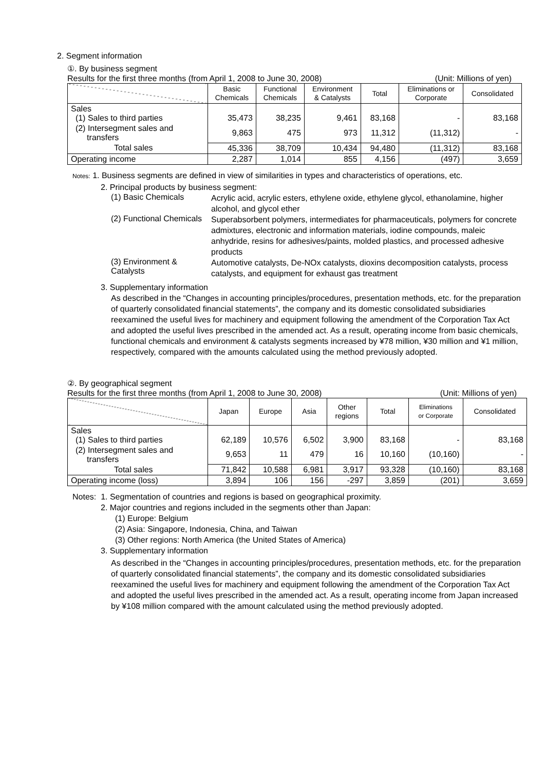2. Segment information
①. By business segment
Results for the first three months (from April 1, 2008 to June 30, 2008) (Unit: Millions of yen)
| | Basic Chemicals | Functional Chemicals | Environment & Catalysts | Total | Eliminations or Corporate | Consolidated |
| --- | --- | --- | --- | --- | --- | --- |
| Sales (1) Sales to third parties | 35,473 | 38,235 | 9,461 | 83,168 | - | 83,168 |
| (2) Intersegment sales and transfers | 9,863 | 475 | 973 | 11,312 | (11,312) | - |
| Total sales | 45,336 | 38,709 | 10,434 | 94,480 | (11,312) | 83,168 |
| Operating income | 2,287 | 1,014 | 855 | 4,156 | (497) | 3,659 |
Notes: 1. Business segments are defined in view of similarities in types and characteristics of operations, etc.
2. Principal products by business segment:
(1) Basic Chemicals
Acrylic acid, acrylic esters, ethylene oxide, ethylene glycol, ethanolamine, higher alcohol, and glycol ether
(2) Functional Chemicals
Superabsorbent polymers, intermediates for pharmaceuticals, polymers for concrete admixtures, electronic and information materials, iodine compounds, maleic anhydride, resins for adhesives/paints, molded plastics, and processed adhesive products
(3) Environment & Catalysts
Automotive catalysts, De-NOx catalysts, dioxins decomposition catalysts, process catalysts, and equipment for exhaust gas treatment
3. Supplementary information
As described in the “Changes in accounting principles/procedures, presentation methods, etc. for the preparation of quarterly consolidated financial statements”, the company and its domestic consolidated subsidiaries reexamined the useful lives for machinery and equipment following the amendment of the Corporation Tax Act and adopted the useful lives prescribed in the amended act. As a result, operating income from basic chemicals, functional chemicals and environment & catalysts segments increased by ¥78 million, ¥30 million and ¥1 million, respectively, compared with the amounts calculated using the method previously adopted.
②. By geographical segment
Results for the first three months (from April 1, 2008 to June 30, 2008) (Unit: Millions of yen)
| | Japan | Europe | Asia | Other regions | Total | Eliminations or Corporate | Consolidated |
| --- | --- | --- | --- | --- | --- | --- | --- |
| Sales (1) Sales to third parties | 62,189 | 10,576 | 6,502 | 3,900 | 83,168 | - | 83,168 |
| (2) Intersegment sales and transfers | 9,653 | 11 | 479 | 16 | 10,160 | (10,160) | - |
| Total sales | 71,842 | 10,588 | 6,981 | 3,917 | 93,328 | (10,160) | 83,168 |
| Operating income (loss) | 3,894 | 106 | 156 | -297 | 3,859 | (201) | 3,659 |
Notes: 1. Segmentation of countries and regions is based on geographical proximity.
2. Major countries and regions included in the segments other than Japan:
(1) Europe: Belgium
(2) Asia: Singapore, Indonesia, China, and Taiwan
(3) Other regions: North America (the United States of America)
3. Supplementary information
As described in the “Changes in accounting principles/procedures, presentation methods, etc. for the preparation of quarterly consolidated financial statements”, the company and its domestic consolidated subsidiaries reexamined the useful lives for machinery and equipment following the amendment of the Corporation Tax Act and adopted the useful lives prescribed in the amended act. As a result, operating income from Japan increased by ¥108 million compared with the amount calculated using the method previously adopted.